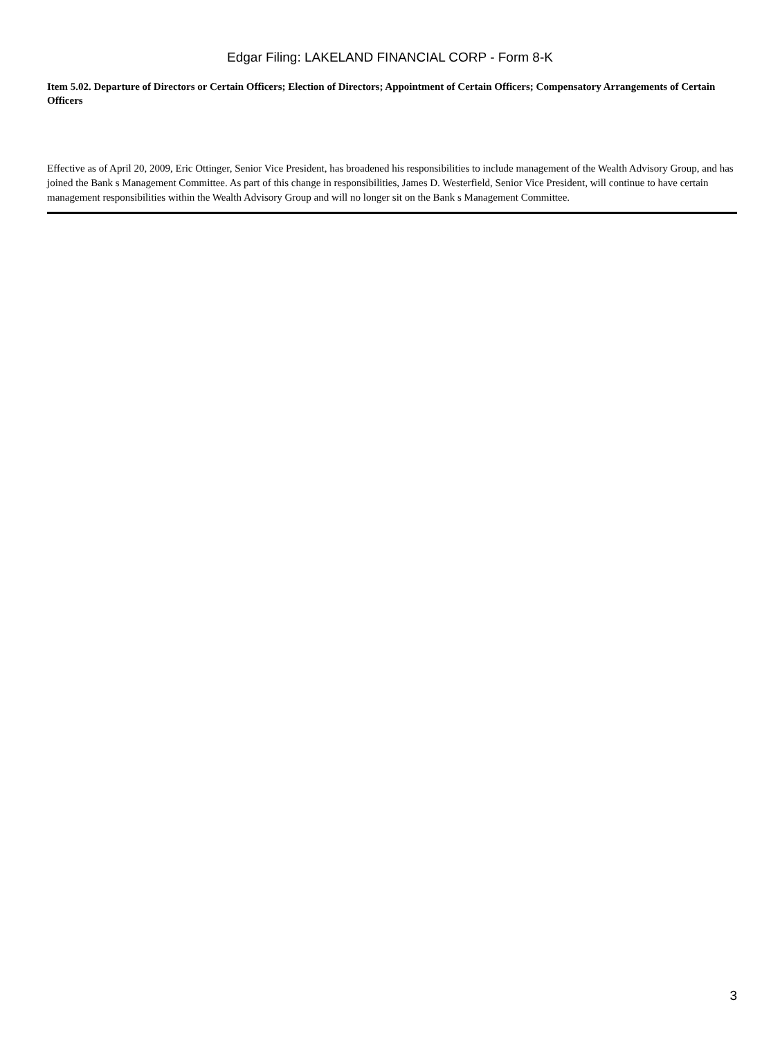Edgar Filing: LAKELAND FINANCIAL CORP - Form 8-K
Item 5.02. Departure of Directors or Certain Officers; Election of Directors; Appointment of Certain Officers; Compensatory Arrangements of Certain Officers
Effective as of April 20, 2009, Eric Ottinger, Senior Vice President, has broadened his responsibilities to include management of the Wealth Advisory Group, and has joined the Bank s Management Committee. As part of this change in responsibilities, James D. Westerfield, Senior Vice President, will continue to have certain management responsibilities within the Wealth Advisory Group and will no longer sit on the Bank s Management Committee.
3